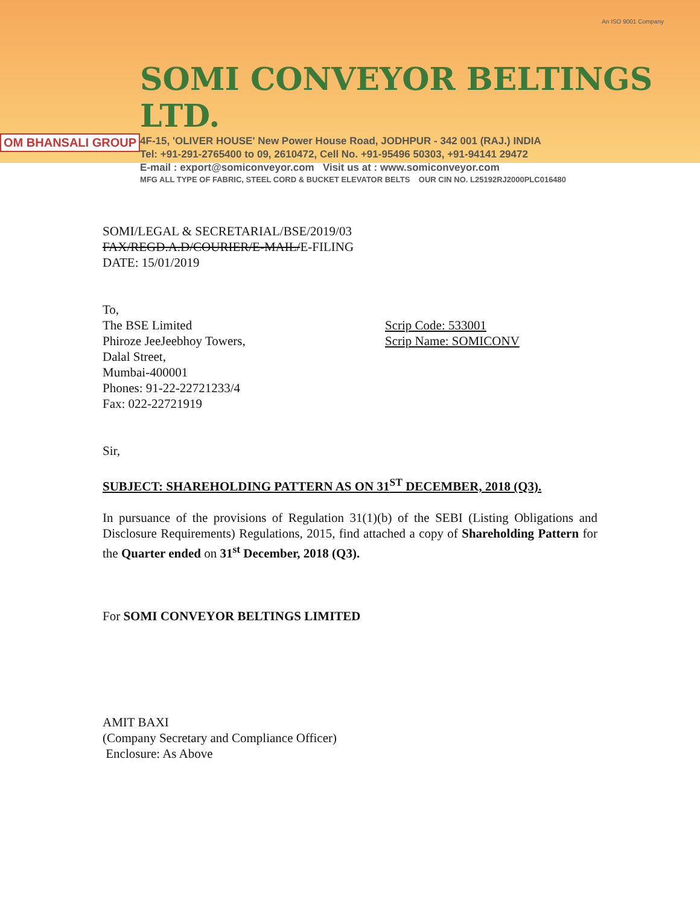OM BHANSALI GROUP
SOMI CONVEYOR BELTINGS LTD.
4F-15, 'OLIVER HOUSE' New Power House Road, JODHPUR - 342 001 (RAJ.) INDIA
Tel: +91-291-2765400 to 09, 2610472, Cell No. +91-95496 50303, +91-94141 29472
E-mail : export@somiconveyor.com Visit us at : www.somiconveyor.com
MFG ALL TYPE OF FABRIC, STEEL CORD & BUCKET ELEVATOR BELTS OUR CIN NO. L25192RJ2000PLC016480
An ISO 9001 Company
SOMI/LEGAL & SECRETARIAL/BSE/2019/03
FAX/REGD.A.D/COURIER/E-MAIL/E-FILING
DATE: 15/01/2019
To,
The BSE Limited
Phiroze JeeJeebhoy Towers,
Dalal Street,
Mumbai-400001
Phones: 91-22-22721233/4
Fax: 022-22721919
Scrip Code: 533001
Scrip Name: SOMICONV
Sir,
SUBJECT: SHAREHOLDING PATTERN AS ON 31<sup>ST</sup> DECEMBER, 2018 (Q3).
In pursuance of the provisions of Regulation 31(1)(b) of the SEBI (Listing Obligations and Disclosure Requirements) Regulations, 2015, find attached a copy of Shareholding Pattern for the Quarter ended on 31<sup>st</sup> December, 2018 (Q3).
For SOMI CONVEYOR BELTINGS LIMITED
AMIT BAXI
(Company Secretary and Compliance Officer)
Enclosure: As Above